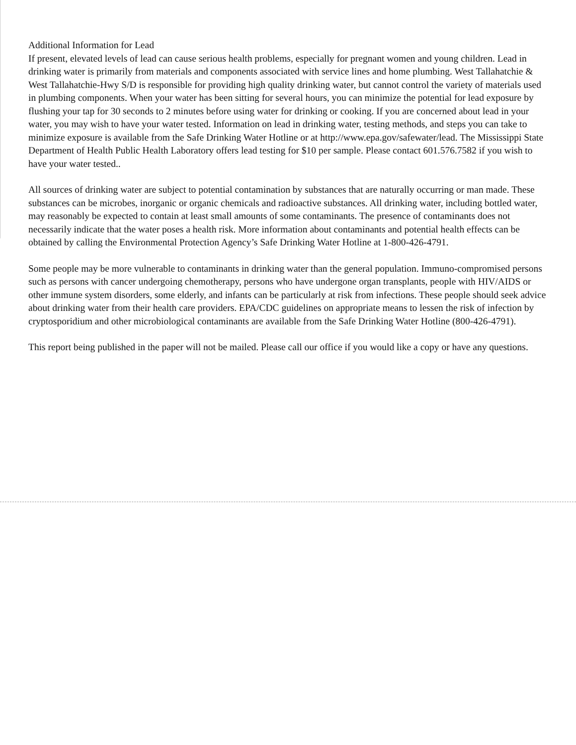Additional Information for Lead
If present, elevated levels of lead can cause serious health problems, especially for pregnant women and young children. Lead in drinking water is primarily from materials and components associated with service lines and home plumbing. West Tallahatchie & West Tallahatchie-Hwy S/D is responsible for providing high quality drinking water, but cannot control the variety of materials used in plumbing components. When your water has been sitting for several hours, you can minimize the potential for lead exposure by flushing your tap for 30 seconds to 2 minutes before using water for drinking or cooking. If you are concerned about lead in your water, you may wish to have your water tested. Information on lead in drinking water, testing methods, and steps you can take to minimize exposure is available from the Safe Drinking Water Hotline or at http://www.epa.gov/safewater/lead. The Mississippi State Department of Health Public Health Laboratory offers lead testing for $10 per sample. Please contact 601.576.7582 if you wish to have your water tested..
All sources of drinking water are subject to potential contamination by substances that are naturally occurring or man made. These substances can be microbes, inorganic or organic chemicals and radioactive substances. All drinking water, including bottled water, may reasonably be expected to contain at least small amounts of some contaminants. The presence of contaminants does not necessarily indicate that the water poses a health risk. More information about contaminants and potential health effects can be obtained by calling the Environmental Protection Agency’s Safe Drinking Water Hotline at 1-800-426-4791.
Some people may be more vulnerable to contaminants in drinking water than the general population. Immuno-compromised persons such as persons with cancer undergoing chemotherapy, persons who have undergone organ transplants, people with HIV/AIDS or other immune system disorders, some elderly, and infants can be particularly at risk from infections. These people should seek advice about drinking water from their health care providers. EPA/CDC guidelines on appropriate means to lessen the risk of infection by cryptosporidium and other microbiological contaminants are available from the Safe Drinking Water Hotline (800-426-4791).
This report being published in the paper will not be mailed. Please call our office if you would like a copy or have any questions.